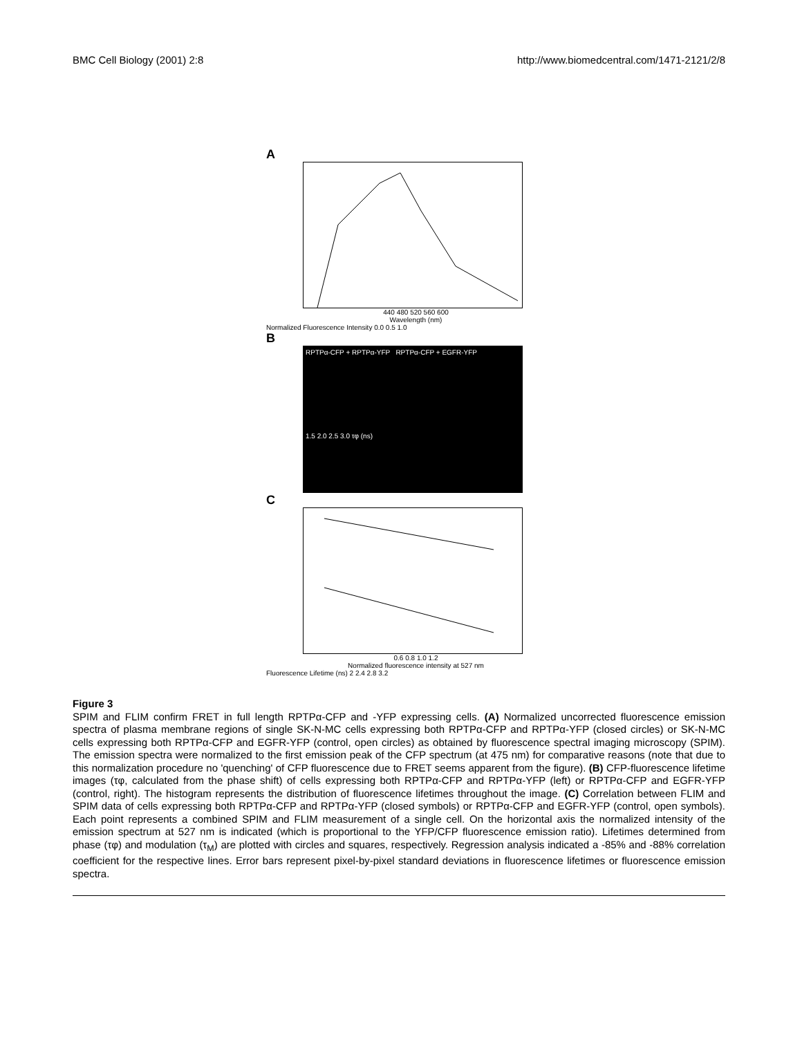BMC Cell Biology (2001) 2:8 http://www.biomedcentral.com/1471-2121/2/8
A
440 480 520 560 600
Wavelength (nm)
Normalized Fluorescence Intensity 0.0 0.5 1.0
B
RPTPα-CFP + RPTPα-YFP RPTPα-CFP + EGFR-YFP
1.5 2.0 2.5 3.0 τφ (ns)
C
0.6 0.8 1.0 1.2
Normalized fluorescence intensity at 527 nm
Fluorescence Lifetime (ns) 2 2.4 2.8 3.2
Figure 3
SPIM and FLIM confirm FRET in full length RPTPα-CFP and -YFP expressing cells. (A) Normalized uncorrected fluorescence emission spectra of plasma membrane regions of single SK-N-MC cells expressing both RPTPα-CFP and RPTPα-YFP (closed circles) or SK-N-MC cells expressing both RPTPα-CFP and EGFR-YFP (control, open circles) as obtained by fluorescence spectral imaging microscopy (SPIM). The emission spectra were normalized to the first emission peak of the CFP spectrum (at 475 nm) for comparative reasons (note that due to this normalization procedure no 'quenching' of CFP fluorescence due to FRET seems apparent from the figure). (B) CFP-fluorescence lifetime images (τφ, calculated from the phase shift) of cells expressing both RPTPα-CFP and RPTPα-YFP (left) or RPTPα-CFP and EGFR-YFP (control, right). The histogram represents the distribution of fluorescence lifetimes throughout the image. (C) Correlation between FLIM and SPIM data of cells expressing both RPTPα-CFP and RPTPα-YFP (closed symbols) or RPTPα-CFP and EGFR-YFP (control, open symbols). Each point represents a combined SPIM and FLIM measurement of a single cell. On the horizontal axis the normalized intensity of the emission spectrum at 527 nm is indicated (which is proportional to the YFP/CFP fluorescence emission ratio). Lifetimes determined from phase (τφ) and modulation (τ<sub>M</sub>) are plotted with circles and squares, respectively. Regression analysis indicated a -85% and -88% correlation coefficient for the respective lines. Error bars represent pixel-by-pixel standard deviations in fluorescence lifetimes or fluorescence emission spectra.